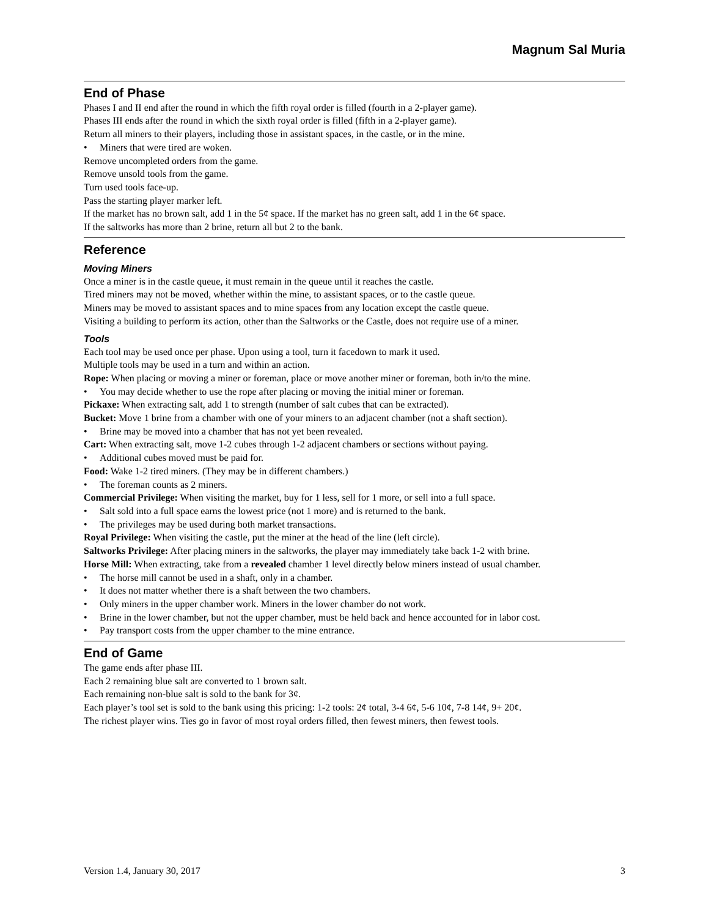Magnum Sal Muria
End of Phase
Phases I and II end after the round in which the fifth royal order is filled (fourth in a 2-player game).
Phases III ends after the round in which the sixth royal order is filled (fifth in a 2-player game).
Return all miners to their players, including those in assistant spaces, in the castle, or in the mine.
• Miners that were tired are woken.
Remove uncompleted orders from the game.
Remove unsold tools from the game.
Turn used tools face-up.
Pass the starting player marker left.
If the market has no brown salt, add 1 in the 5¢ space. If the market has no green salt, add 1 in the 6¢ space.
If the saltworks has more than 2 brine, return all but 2 to the bank.
Reference
Moving Miners
Once a miner is in the castle queue, it must remain in the queue until it reaches the castle.
Tired miners may not be moved, whether within the mine, to assistant spaces, or to the castle queue.
Miners may be moved to assistant spaces and to mine spaces from any location except the castle queue.
Visiting a building to perform its action, other than the Saltworks or the Castle, does not require use of a miner.
Tools
Each tool may be used once per phase. Upon using a tool, turn it facedown to mark it used.
Multiple tools may be used in a turn and within an action.
Rope: When placing or moving a miner or foreman, place or move another miner or foreman, both in/to the mine.
• You may decide whether to use the rope after placing or moving the initial miner or foreman.
Pickaxe: When extracting salt, add 1 to strength (number of salt cubes that can be extracted).
Bucket: Move 1 brine from a chamber with one of your miners to an adjacent chamber (not a shaft section).
• Brine may be moved into a chamber that has not yet been revealed.
Cart: When extracting salt, move 1-2 cubes through 1-2 adjacent chambers or sections without paying.
• Additional cubes moved must be paid for.
Food: Wake 1-2 tired miners. (They may be in different chambers.)
• The foreman counts as 2 miners.
Commercial Privilege: When visiting the market, buy for 1 less, sell for 1 more, or sell into a full space.
• Salt sold into a full space earns the lowest price (not 1 more) and is returned to the bank.
• The privileges may be used during both market transactions.
Royal Privilege: When visiting the castle, put the miner at the head of the line (left circle).
Saltworks Privilege: After placing miners in the saltworks, the player may immediately take back 1-2 with brine.
Horse Mill: When extracting, take from a revealed chamber 1 level directly below miners instead of usual chamber.
• The horse mill cannot be used in a shaft, only in a chamber.
• It does not matter whether there is a shaft between the two chambers.
• Only miners in the upper chamber work. Miners in the lower chamber do not work.
• Brine in the lower chamber, but not the upper chamber, must be held back and hence accounted for in labor cost.
• Pay transport costs from the upper chamber to the mine entrance.
End of Game
The game ends after phase III.
Each 2 remaining blue salt are converted to 1 brown salt.
Each remaining non-blue salt is sold to the bank for 3¢.
Each player’s tool set is sold to the bank using this pricing: 1-2 tools: 2¢ total, 3-4 6¢, 5-6 10¢, 7-8 14¢, 9+ 20¢.
The richest player wins. Ties go in favor of most royal orders filled, then fewest miners, then fewest tools.
Version 1.4, January 30, 2017 3